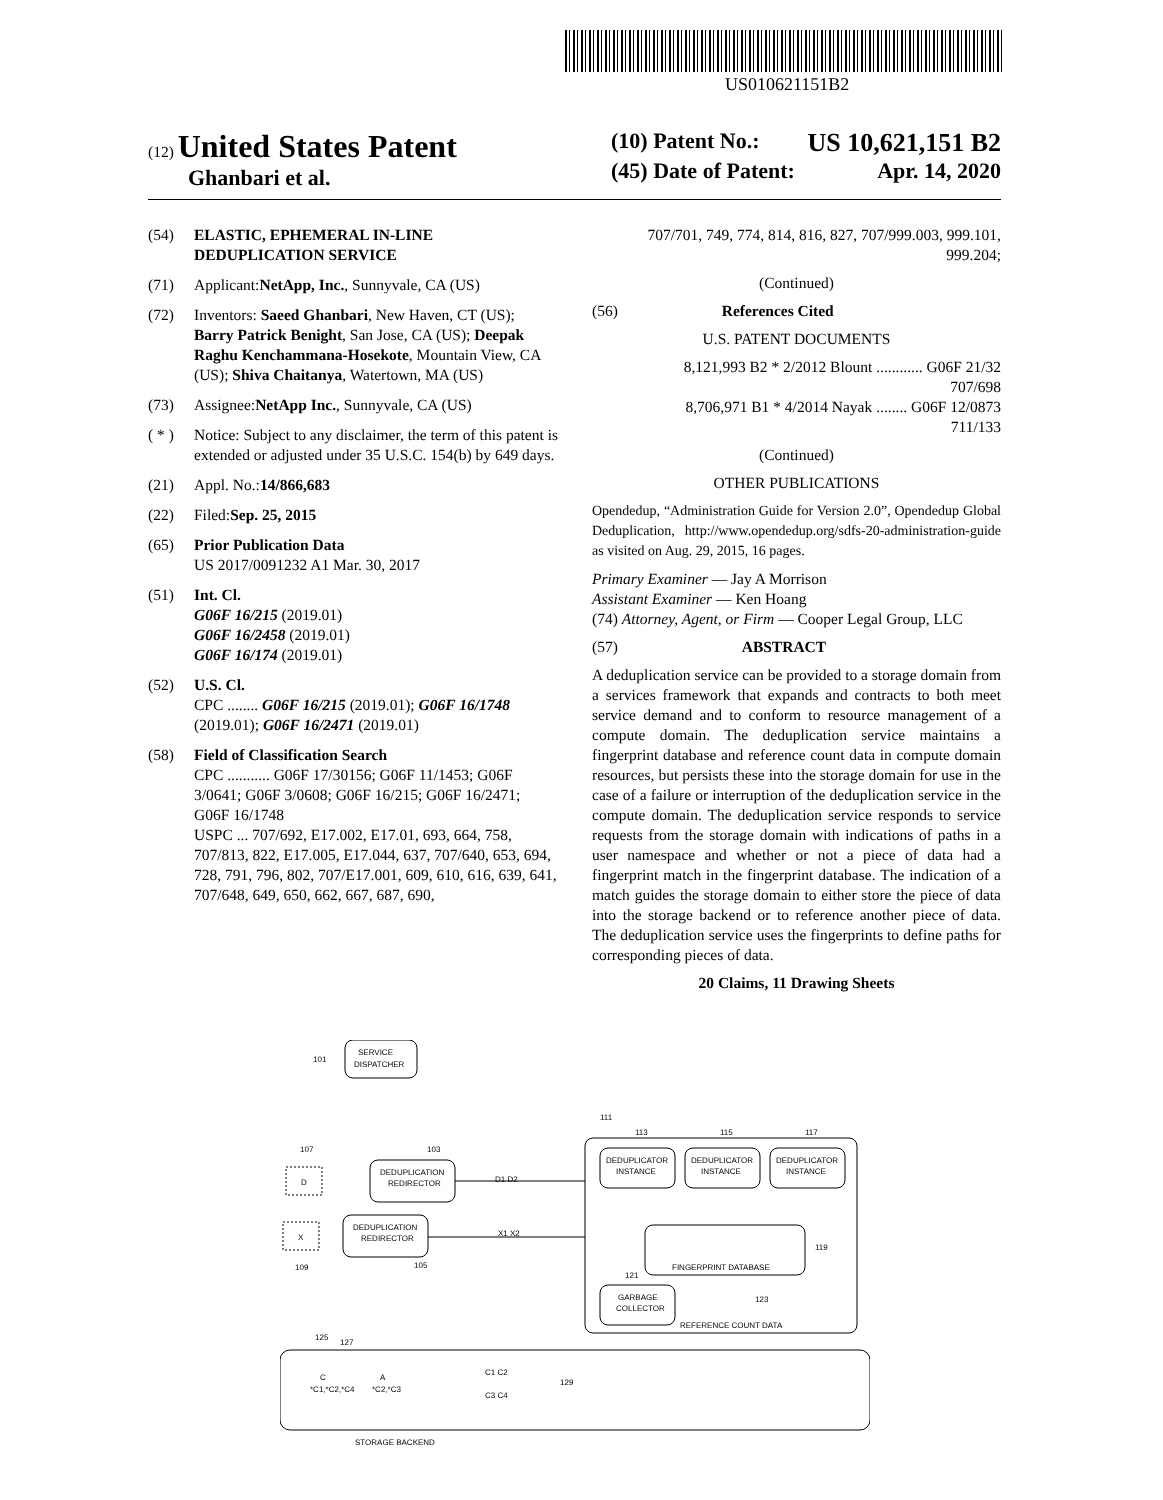US010621151B2
(12) United States Patent
Ghanbari et al.
(10) Patent No.: US 10,621,151 B2
(45) Date of Patent: Apr. 14, 2020
(54) ELASTIC, EPHEMERAL IN-LINE DEDUPLICATION SERVICE
(71) Applicant: NetApp, Inc., Sunnyvale, CA (US)
(72) Inventors: Saeed Ghanbari, New Haven, CT (US); Barry Patrick Benight, San Jose, CA (US); Deepak Raghu Kenchammana-Hosekote, Mountain View, CA (US); Shiva Chaitanya, Watertown, MA (US)
(73) Assignee: NetApp Inc., Sunnyvale, CA (US)
( * ) Notice: Subject to any disclaimer, the term of this patent is extended or adjusted under 35 U.S.C. 154(b) by 649 days.
(21) Appl. No.: 14/866,683
(22) Filed: Sep. 25, 2015
(65) Prior Publication Data
US 2017/0091232 A1 Mar. 30, 2017
(51) Int. Cl.
G06F 16/215 (2019.01)
G06F 16/2458 (2019.01)
G06F 16/174 (2019.01)
(52) U.S. Cl.
CPC ........ G06F 16/215 (2019.01); G06F 16/1748 (2019.01); G06F 16/2471 (2019.01)
(58) Field of Classification Search
CPC ........... G06F 17/30156; G06F 11/1453; G06F 3/0641; G06F 3/0608; G06F 16/215; G06F 16/2471; G06F 16/1748
USPC ... 707/692, E17.002, E17.01, 693, 664, 758, 707/813, 822, E17.005, E17.044, 637, 707/640, 653, 694, 728, 791, 796, 802, 707/E17.001, 609, 610, 616, 639, 641, 707/648, 649, 650, 662, 667, 687, 690,
707/701, 749, 774, 814, 816, 827, 707/999.003, 999.101, 999.204;
(Continued)
(56) References Cited
U.S. PATENT DOCUMENTS
8,121,993 B2 * 2/2012 Blount ............ G06F 21/32
707/698
8,706,971 B1 * 4/2014 Nayak ........ G06F 12/0873
711/133
(Continued)
OTHER PUBLICATIONS
Opendedup, “Administration Guide for Version 2.0”, Opendedup Global Deduplication, http://www.opendedup.org/sdfs-20-administration-guide as visited on Aug. 29, 2015, 16 pages.
Primary Examiner — Jay A Morrison
Assistant Examiner — Ken Hoang
(74) Attorney, Agent, or Firm — Cooper Legal Group, LLC
(57) ABSTRACT
A deduplication service can be provided to a storage domain from a services framework that expands and contracts to both meet service demand and to conform to resource management of a compute domain. The deduplication service maintains a fingerprint database and reference count data in compute domain resources, but persists these into the storage domain for use in the case of a failure or interruption of the deduplication service in the compute domain. The deduplication service responds to service requests from the storage domain with indications of paths in a user namespace and whether or not a piece of data had a fingerprint match in the fingerprint database. The indication of a match guides the storage domain to either store the piece of data into the storage backend or to reference another piece of data. The deduplication service uses the fingerprints to define paths for corresponding pieces of data.
20 Claims, 11 Drawing Sheets
SERVICE
DISPATCHER
101
DEDUPLICATION
REDIRECTOR
103
DEDUPLICATION
REDIRECTOR
105
D
107
X
109
D1 D2
X1 X2
111
DEDUPLICATOR
INSTANCE
113
DEDUPLICATOR
INSTANCE
115
DEDUPLICATOR
INSTANCE
117
FINGERPRINT DATABASE
119
GARBAGE
COLLECTOR
REFERENCE COUNT DATA
123
121
STORAGE BACKEND
125
127
129
C
*C1,*C2,*C4
A
*C2,*C3
C1 C2
C3 C4